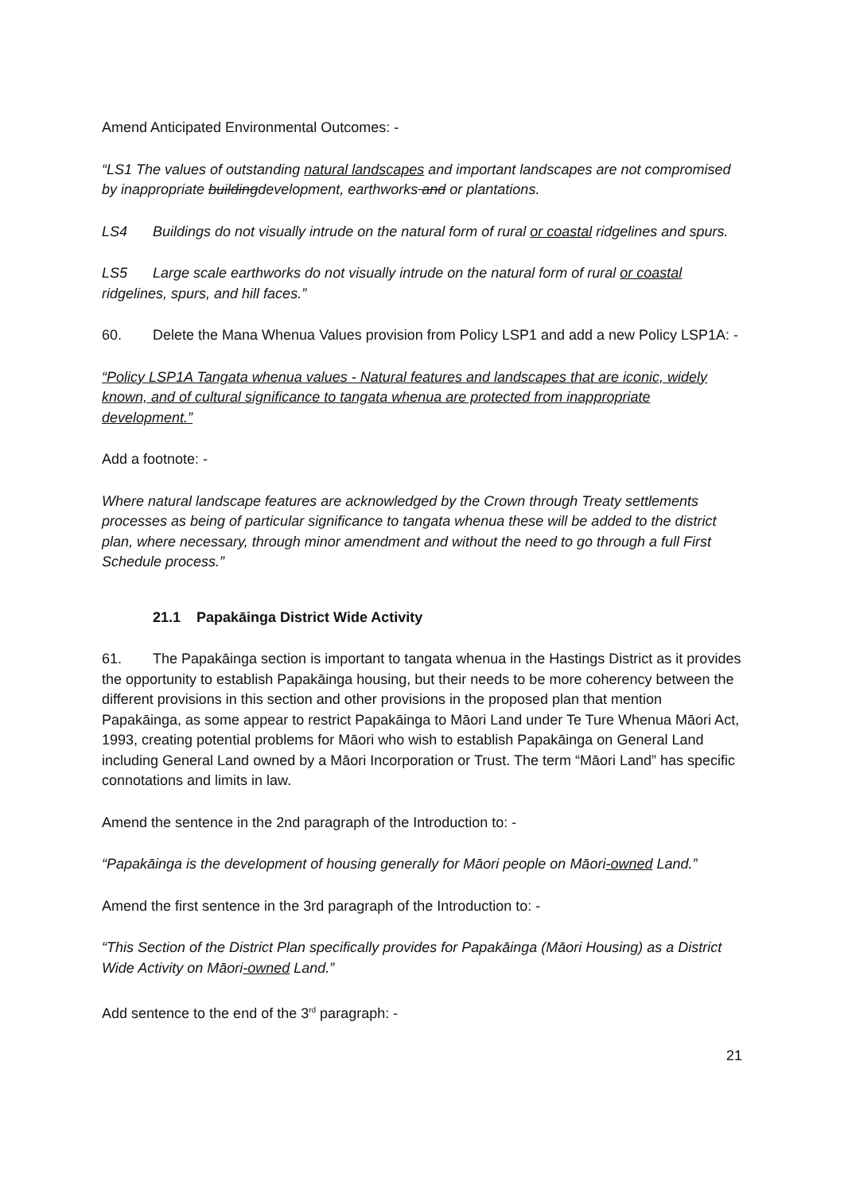Amend Anticipated Environmental Outcomes: -
“LS1 The values of outstanding natural landscapes and important landscapes are not compromised by inappropriate buildingdevelopment, earthworks and or plantations.
LS4 Buildings do not visually intrude on the natural form of rural or coastal ridgelines and spurs.
LS5 Large scale earthworks do not visually intrude on the natural form of rural or coastal ridgelines, spurs, and hill faces.”
60. Delete the Mana Whenua Values provision from Policy LSP1 and add a new Policy LSP1A: -
“Policy LSP1A Tangata whenua values - Natural features and landscapes that are iconic, widely known, and of cultural significance to tangata whenua are protected from inappropriate development.”
Add a footnote: -
Where natural landscape features are acknowledged by the Crown through Treaty settlements processes as being of particular significance to tangata whenua these will be added to the district plan, where necessary, through minor amendment and without the need to go through a full First Schedule process.”
21.1 Papakāinga District Wide Activity
61. The Papakāinga section is important to tangata whenua in the Hastings District as it provides the opportunity to establish Papakāinga housing, but their needs to be more coherency between the different provisions in this section and other provisions in the proposed plan that mention Papakāinga, as some appear to restrict Papakāinga to Māori Land under Te Ture Whenua Māori Act, 1993, creating potential problems for Māori who wish to establish Papakāinga on General Land including General Land owned by a Māori Incorporation or Trust. The term “Māori Land” has specific connotations and limits in law.
Amend the sentence in the 2nd paragraph of the Introduction to: -
“Papakāinga is the development of housing generally for Māori people on Māori-owned Land.”
Amend the first sentence in the 3rd paragraph of the Introduction to: -
“This Section of the District Plan specifically provides for Papakāinga (Māori Housing) as a District Wide Activity on Māori-owned Land.”
Add sentence to the end of the 3<sup>rd</sup> paragraph: -
21